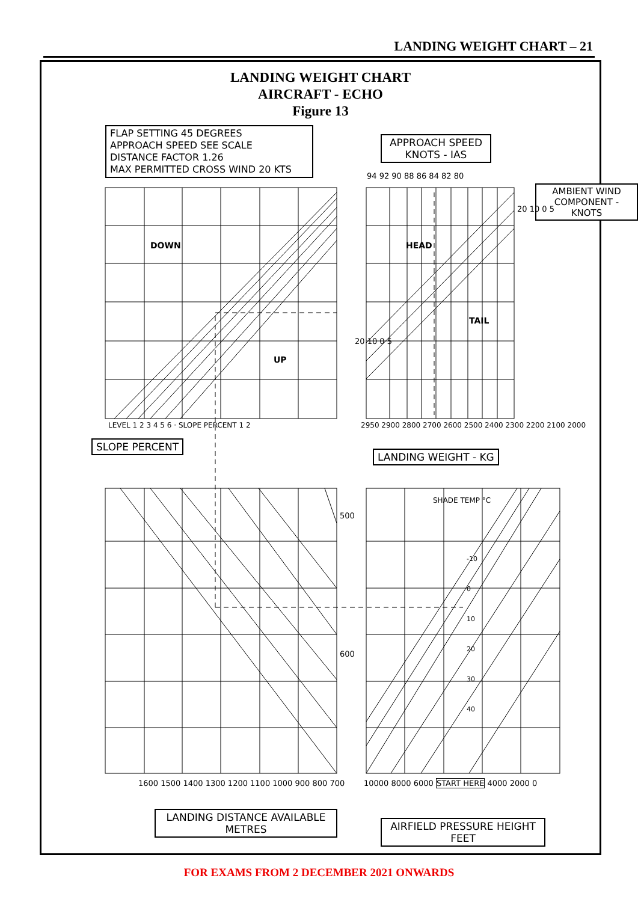LANDING WEIGHT CHART – 21
LANDING WEIGHT CHART
AIRCRAFT - ECHO
Figure 13
FLAP SETTING 45 DEGREES
APPROACH SPEED SEE SCALE
DISTANCE FACTOR 1.26
MAX PERMITTED CROSS WIND 20 KTS
APPROACH SPEED
KNOTS - IAS
SLOPE PERCENT
LANDING WEIGHT - KG
AMBIENT WIND
COMPONENT - KNOTS
LANDING DISTANCE AVAILABLE
METRES
AIRFIELD PRESSURE HEIGHT
FEET
94 92 90 88 86 84 82 80
2950 2900 2800 2700 2600 2500 2400 2300 2200 2100 2000
LEVEL 1 2 3 4 5 6 · SLOPE PERCENT 1 2
DOWN
UP
HEAD
TAIL
20 10 0 5
20 10 0 5
500
600
SHADE TEMP °C
-10
0
10
20
30
40
1600 1500 1400 1300 1200 1100 1000 900 800 700
10000 8000 6000 START HERE 4000 2000 0
FOR EXAMS FROM 2 DECEMBER 2021 ONWARDS